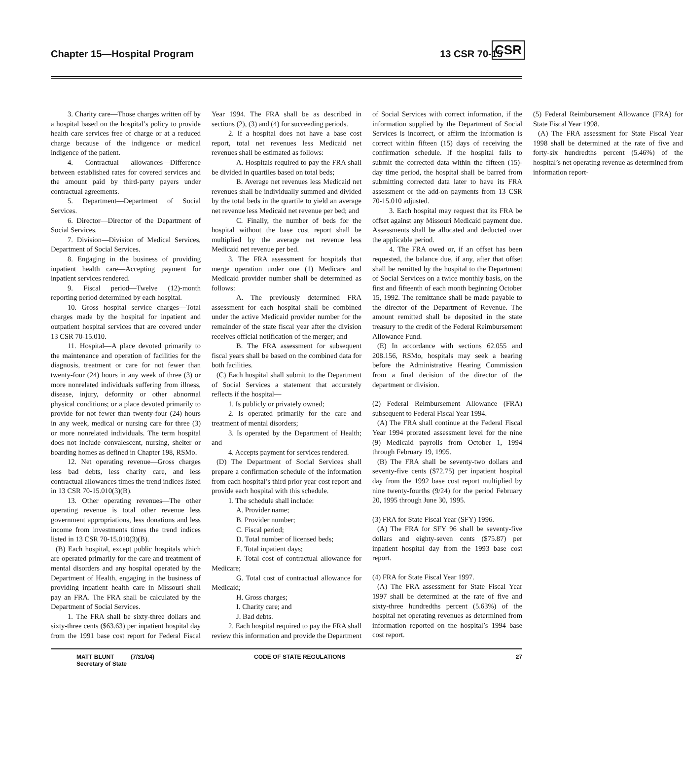Chapter 15—Hospital Program 13 CSR 70-15 CSR
3. Charity care—Those charges written off by a hospital based on the hospital’s policy to provide health care services free of charge or at a reduced charge because of the indigence or medical indigence of the patient.
4. Contractual allowances—Difference between established rates for covered services and the amount paid by third-party payers under contractual agreements.
5. Department—Department of Social Services.
6. Director—Director of the Department of Social Services.
7. Division—Division of Medical Services, Department of Social Services.
8. Engaging in the business of providing inpatient health care—Accepting payment for inpatient services rendered.
9. Fiscal period—Twelve (12)-month reporting period determined by each hospital.
10. Gross hospital service charges—Total charges made by the hospital for inpatient and outpatient hospital services that are covered under 13 CSR 70-15.010.
11. Hospital—A place devoted primarily to the maintenance and operation of facilities for the diagnosis, treatment or care for not fewer than twenty-four (24) hours in any week of three (3) or more nonrelated individuals suffering from illness, disease, injury, deformity or other abnormal physical conditions; or a place devoted primarily to provide for not fewer than twenty-four (24) hours in any week, medical or nursing care for three (3) or more nonrelated individuals. The term hospital does not include convalescent, nursing, shelter or boarding homes as defined in Chapter 198, RSMo.
12. Net operating revenue—Gross charges less bad debts, less charity care, and less contractual allowances times the trend indices listed in 13 CSR 70-15.010(3)(B).
13. Other operating revenues—The other operating revenue is total other revenue less government appropriations, less donations and less income from investments times the trend indices listed in 13 CSR 70-15.010(3)(B).
(B) Each hospital, except public hospitals which are operated primarily for the care and treatment of mental disorders and any hospital operated by the Department of Health, engaging in the business of providing inpatient health care in Missouri shall pay an FRA. The FRA shall be calculated by the Department of Social Services.
1. The FRA shall be sixty-three dollars and sixty-three cents ($63.63) per inpatient hospital day from the 1991 base cost report for Federal Fiscal Year 1994. The FRA shall be as described in sections (2), (3) and (4) for succeeding periods.
2. If a hospital does not have a base cost report, total net revenues less Medicaid net revenues shall be estimated as follows:
A. Hospitals required to pay the FRA shall be divided in quartiles based on total beds;
B. Average net revenues less Medicaid net revenues shall be individually summed and divided by the total beds in the quartile to yield an average net revenue less Medicaid net revenue per bed; and
C. Finally, the number of beds for the hospital without the base cost report shall be multiplied by the average net revenue less Medicaid net revenue per bed.
3. The FRA assessment for hospitals that merge operation under one (1) Medicare and Medicaid provider number shall be determined as follows:
A. The previously determined FRA assessment for each hospital shall be combined under the active Medicaid provider number for the remainder of the state fiscal year after the division receives official notification of the merger; and
B. The FRA assessment for subsequent fiscal years shall be based on the combined data for both facilities.
(C) Each hospital shall submit to the Department of Social Services a statement that accurately reflects if the hospital—
1. Is publicly or privately owned;
2. Is operated primarily for the care and treatment of mental disorders;
3. Is operated by the Department of Health; and
4. Accepts payment for services rendered.
(D) The Department of Social Services shall prepare a confirmation schedule of the information from each hospital’s third prior year cost report and provide each hospital with this schedule.
1. The schedule shall include:
A. Provider name;
B. Provider number;
C. Fiscal period;
D. Total number of licensed beds;
E. Total inpatient days;
F. Total cost of contractual allowance for Medicare;
G. Total cost of contractual allowance for Medicaid;
H. Gross charges;
I. Charity care; and
J. Bad debts.
2. Each hospital required to pay the FRA shall review this information and provide the Department of Social Services with correct information, if the information supplied by the Department of Social Services is incorrect, or affirm the information is correct within fifteen (15) days of receiving the confirmation schedule. If the hospital fails to submit the corrected data within the fifteen (15)-day time period, the hospital shall be barred from submitting corrected data later to have its FRA assessment or the add-on payments from 13 CSR 70-15.010 adjusted.
3. Each hospital may request that its FRA be offset against any Missouri Medicaid payment due. Assessments shall be allocated and deducted over the applicable period.
4. The FRA owed or, if an offset has been requested, the balance due, if any, after that offset shall be remitted by the hospital to the Department of Social Services on a twice monthly basis, on the first and fifteenth of each month beginning October 15, 1992. The remittance shall be made payable to the director of the Department of Revenue. The amount remitted shall be deposited in the state treasury to the credit of the Federal Reimbursement Allowance Fund.
(E) In accordance with sections 62.055 and 208.156, RSMo, hospitals may seek a hearing before the Administrative Hearing Commission from a final decision of the director of the department or division.
(2) Federal Reimbursement Allowance (FRA) subsequent to Federal Fiscal Year 1994.
(A) The FRA shall continue at the Federal Fiscal Year 1994 prorated assessment level for the nine (9) Medicaid payrolls from October 1, 1994 through February 19, 1995.
(B) The FRA shall be seventy-two dollars and seventy-five cents ($72.75) per inpatient hospital day from the 1992 base cost report multiplied by nine twenty-fourths (9/24) for the period February 20, 1995 through June 30, 1995.
(3) FRA for State Fiscal Year (SFY) 1996.
(A) The FRA for SFY 96 shall be seventy-five dollars and eighty-seven cents ($75.87) per inpatient hospital day from the 1993 base cost report.
(4) FRA for State Fiscal Year 1997.
(A) The FRA assessment for State Fiscal Year 1997 shall be determined at the rate of five and sixty-three hundredths percent (5.63%) of the hospital net operating revenues as determined from information reported on the hospital’s 1994 base cost report.
(5) Federal Reimbursement Allowance (FRA) for State Fiscal Year 1998.
(A) The FRA assessment for State Fiscal Year 1998 shall be determined at the rate of five and forty-six hundredths percent (5.46%) of the hospital’s net operating revenue as determined from information report-
MATT BLUNT
Secretary of State
(7/31/04) CODE OF STATE REGULATIONS 27